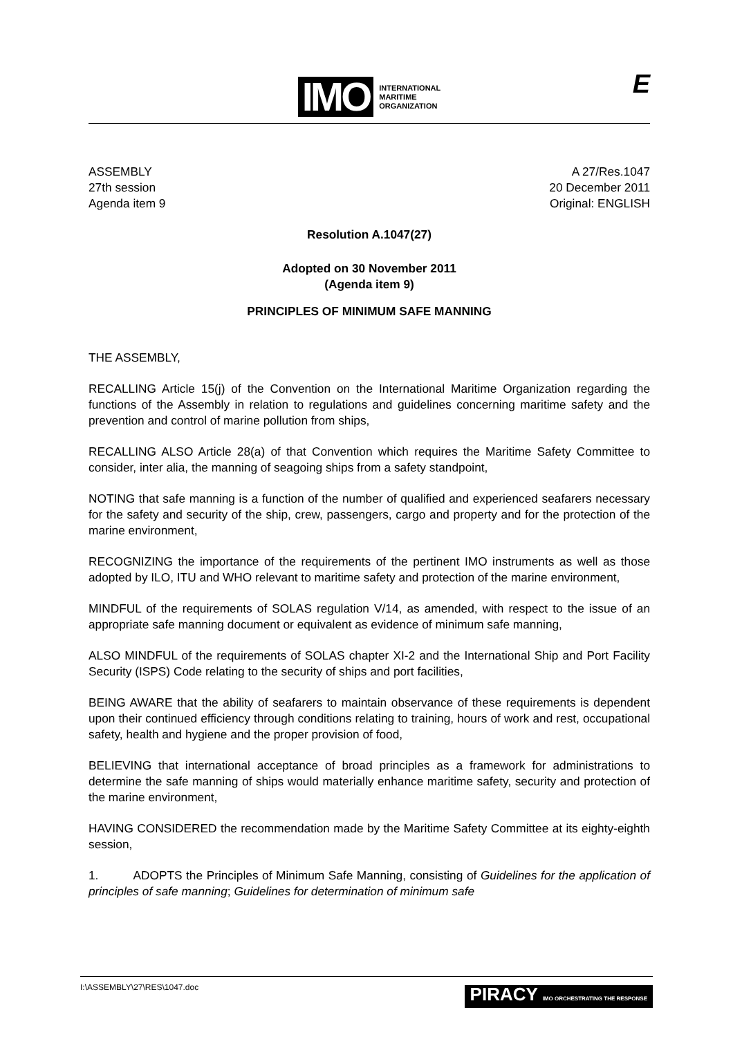IMO
INTERNATIONAL
MARITIME
ORGANIZATION
E
ASSEMBLY
27th session
Agenda item 9
A 27/Res.1047
20 December 2011
Original: ENGLISH
Resolution A.1047(27)
Adopted on 30 November 2011
(Agenda item 9)
PRINCIPLES OF MINIMUM SAFE MANNING
THE ASSEMBLY,
RECALLING Article 15(j) of the Convention on the International Maritime Organization regarding the functions of the Assembly in relation to regulations and guidelines concerning maritime safety and the prevention and control of marine pollution from ships,
RECALLING ALSO Article 28(a) of that Convention which requires the Maritime Safety Committee to consider, inter alia, the manning of seagoing ships from a safety standpoint,
NOTING that safe manning is a function of the number of qualified and experienced seafarers necessary for the safety and security of the ship, crew, passengers, cargo and property and for the protection of the marine environment,
RECOGNIZING the importance of the requirements of the pertinent IMO instruments as well as those adopted by ILO, ITU and WHO relevant to maritime safety and protection of the marine environment,
MINDFUL of the requirements of SOLAS regulation V/14, as amended, with respect to the issue of an appropriate safe manning document or equivalent as evidence of minimum safe manning,
ALSO MINDFUL of the requirements of SOLAS chapter XI-2 and the International Ship and Port Facility Security (ISPS) Code relating to the security of ships and port facilities,
BEING AWARE that the ability of seafarers to maintain observance of these requirements is dependent upon their continued efficiency through conditions relating to training, hours of work and rest, occupational safety, health and hygiene and the proper provision of food,
BELIEVING that international acceptance of broad principles as a framework for administrations to determine the safe manning of ships would materially enhance maritime safety, security and protection of the marine environment,
HAVING CONSIDERED the recommendation made by the Maritime Safety Committee at its eighty-eighth session,
1. ADOPTS the Principles of Minimum Safe Manning, consisting of Guidelines for the application of principles of safe manning; Guidelines for determination of minimum safe
I:\ASSEMBLY\27\RES\1047.doc PIRACY IMO ORCHESTRATING THE RESPONSE